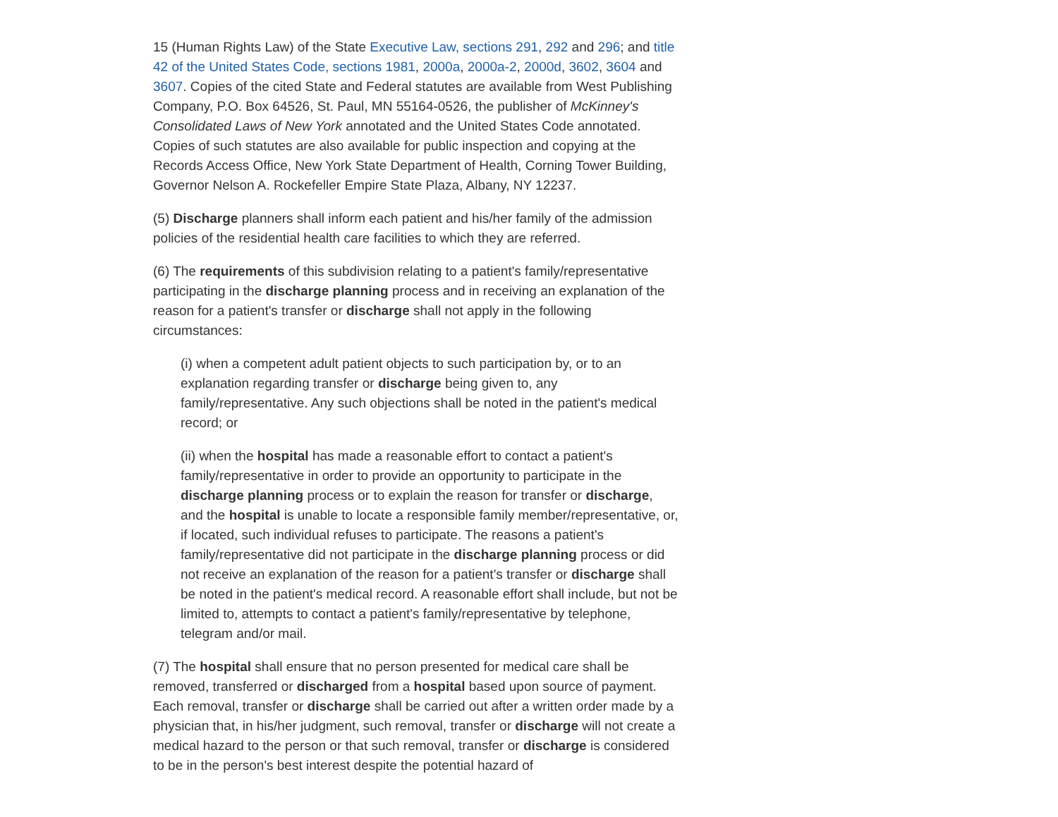15 (Human Rights Law) of the State Executive Law, sections 291, 292 and 296; and title 42 of the United States Code, sections 1981, 2000a, 2000a-2, 2000d, 3602, 3604 and 3607. Copies of the cited State and Federal statutes are available from West Publishing Company, P.O. Box 64526, St. Paul, MN 55164-0526, the publisher of McKinney's Consolidated Laws of New York annotated and the United States Code annotated. Copies of such statutes are also available for public inspection and copying at the Records Access Office, New York State Department of Health, Corning Tower Building, Governor Nelson A. Rockefeller Empire State Plaza, Albany, NY 12237.
(5) Discharge planners shall inform each patient and his/her family of the admission policies of the residential health care facilities to which they are referred.
(6) The requirements of this subdivision relating to a patient's family/representative participating in the discharge planning process and in receiving an explanation of the reason for a patient's transfer or discharge shall not apply in the following circumstances:
(i) when a competent adult patient objects to such participation by, or to an explanation regarding transfer or discharge being given to, any family/representative. Any such objections shall be noted in the patient's medical record; or
(ii) when the hospital has made a reasonable effort to contact a patient's family/representative in order to provide an opportunity to participate in the discharge planning process or to explain the reason for transfer or discharge, and the hospital is unable to locate a responsible family member/representative, or, if located, such individual refuses to participate. The reasons a patient's family/representative did not participate in the discharge planning process or did not receive an explanation of the reason for a patient's transfer or discharge shall be noted in the patient's medical record. A reasonable effort shall include, but not be limited to, attempts to contact a patient's family/representative by telephone, telegram and/or mail.
(7) The hospital shall ensure that no person presented for medical care shall be removed, transferred or discharged from a hospital based upon source of payment. Each removal, transfer or discharge shall be carried out after a written order made by a physician that, in his/her judgment, such removal, transfer or discharge will not create a medical hazard to the person or that such removal, transfer or discharge is considered to be in the person's best interest despite the potential hazard of